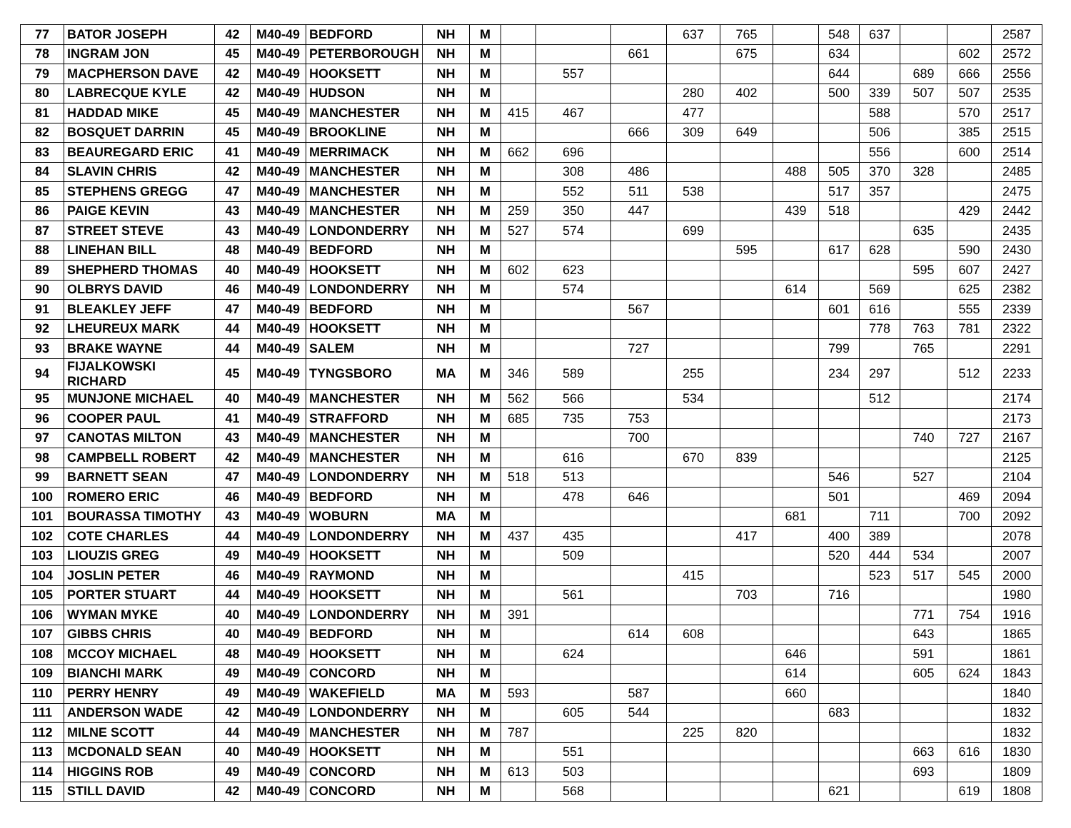| 77 | BATOR JOSEPH | 42 | M40-49 | BEDFORD | NH | M | | | | 637 | 765 | | 548 | 637 | | | 2587 |
| 78 | INGRAM JON | 45 | M40-49 | PETERBOROUGH | NH | M | | | 661 | | 675 | | 634 | | | 602 | 2572 |
| 79 | MACPHERSON DAVE | 42 | M40-49 | HOOKSETT | NH | M | | 557 | | | | | 644 | | 689 | 666 | 2556 |
| 80 | LABRECQUE KYLE | 42 | M40-49 | HUDSON | NH | M | | | | 280 | 402 | | 500 | 339 | 507 | 507 | 2535 |
| 81 | HADDAD MIKE | 45 | M40-49 | MANCHESTER | NH | M | 415 | 467 | | 477 | | | | 588 | | 570 | 2517 |
| 82 | BOSQUET DARRIN | 45 | M40-49 | BROOKLINE | NH | M | | | 666 | 309 | 649 | | | 506 | | 385 | 2515 |
| 83 | BEAUREGARD ERIC | 41 | M40-49 | MERRIMACK | NH | M | 662 | 696 | | | | | | 556 | | 600 | 2514 |
| 84 | SLAVIN CHRIS | 42 | M40-49 | MANCHESTER | NH | M | | 308 | 486 | | | 488 | 505 | 370 | 328 | | 2485 |
| 85 | STEPHENS GREGG | 47 | M40-49 | MANCHESTER | NH | M | | 552 | 511 | 538 | | | 517 | 357 | | | 2475 |
| 86 | PAIGE KEVIN | 43 | M40-49 | MANCHESTER | NH | M | 259 | 350 | 447 | | | 439 | 518 | | | 429 | 2442 |
| 87 | STREET STEVE | 43 | M40-49 | LONDONDERRY | NH | M | 527 | 574 | | 699 | | | | | 635 | | 2435 |
| 88 | LINEHAN BILL | 48 | M40-49 | BEDFORD | NH | M | | | | | 595 | | 617 | 628 | | 590 | 2430 |
| 89 | SHEPHERD THOMAS | 40 | M40-49 | HOOKSETT | NH | M | 602 | 623 | | | | | | | 595 | 607 | 2427 |
| 90 | OLBRYS DAVID | 46 | M40-49 | LONDONDERRY | NH | M | | 574 | | | | 614 | | 569 | | 625 | 2382 |
| 91 | BLEAKLEY JEFF | 47 | M40-49 | BEDFORD | NH | M | | | 567 | | | | 601 | 616 | | 555 | 2339 |
| 92 | LHEUREUX MARK | 44 | M40-49 | HOOKSETT | NH | M | | | | | | | | 778 | 763 | 781 | 2322 |
| 93 | BRAKE WAYNE | 44 | M40-49 | SALEM | NH | M | | | 727 | | | | 799 | | 765 | | 2291 |
| 94 | FIJALKOWSKI RICHARD | 45 | M40-49 | TYNGSBORO | MA | M | 346 | 589 | | 255 | | | 234 | 297 | | 512 | 2233 |
| 95 | MUNJONE MICHAEL | 40 | M40-49 | MANCHESTER | NH | M | 562 | 566 | | 534 | | | | 512 | | | 2174 |
| 96 | COOPER PAUL | 41 | M40-49 | STRAFFORD | NH | M | 685 | 735 | 753 | | | | | | | | 2173 |
| 97 | CANOTAS MILTON | 43 | M40-49 | MANCHESTER | NH | M | | | 700 | | | | | | 740 | 727 | 2167 |
| 98 | CAMPBELL ROBERT | 42 | M40-49 | MANCHESTER | NH | M | | 616 | | 670 | 839 | | | | | | 2125 |
| 99 | BARNETT SEAN | 47 | M40-49 | LONDONDERRY | NH | M | 518 | 513 | | | | | 546 | | 527 | | 2104 |
| 100 | ROMERO ERIC | 46 | M40-49 | BEDFORD | NH | M | | 478 | 646 | | | | 501 | | | 469 | 2094 |
| 101 | BOURASSA TIMOTHY | 43 | M40-49 | WOBURN | MA | M | | | | | | 681 | | 711 | | 700 | 2092 |
| 102 | COTE CHARLES | 44 | M40-49 | LONDONDERRY | NH | M | 437 | 435 | | | 417 | | 400 | 389 | | | 2078 |
| 103 | LIOUZIS GREG | 49 | M40-49 | HOOKSETT | NH | M | | 509 | | | | | 520 | 444 | 534 | | 2007 |
| 104 | JOSLIN PETER | 46 | M40-49 | RAYMOND | NH | M | | | | 415 | | | | 523 | 517 | 545 | 2000 |
| 105 | PORTER STUART | 44 | M40-49 | HOOKSETT | NH | M | | 561 | | | 703 | | 716 | | | | 1980 |
| 106 | WYMAN MYKE | 40 | M40-49 | LONDONDERRY | NH | M | 391 | | | | | | | | 771 | 754 | 1916 |
| 107 | GIBBS CHRIS | 40 | M40-49 | BEDFORD | NH | M | | | 614 | 608 | | | | | 643 | | 1865 |
| 108 | MCCOY MICHAEL | 48 | M40-49 | HOOKSETT | NH | M | | 624 | | | | 646 | | | 591 | | 1861 |
| 109 | BIANCHI MARK | 49 | M40-49 | CONCORD | NH | M | | | | | | 614 | | | 605 | 624 | 1843 |
| 110 | PERRY HENRY | 49 | M40-49 | WAKEFIELD | MA | M | 593 | | 587 | | | 660 | | | | | 1840 |
| 111 | ANDERSON WADE | 42 | M40-49 | LONDONDERRY | NH | M | | 605 | 544 | | | | 683 | | | | 1832 |
| 112 | MILNE SCOTT | 44 | M40-49 | MANCHESTER | NH | M | 787 | | | 225 | 820 | | | | | | 1832 |
| 113 | MCDONALD SEAN | 40 | M40-49 | HOOKSETT | NH | M | | 551 | | | | | | | 663 | 616 | 1830 |
| 114 | HIGGINS ROB | 49 | M40-49 | CONCORD | NH | M | 613 | 503 | | | | | | | 693 | | 1809 |
| 115 | STILL DAVID | 42 | M40-49 | CONCORD | NH | M | | 568 | | | | | 621 | | | 619 | 1808 |